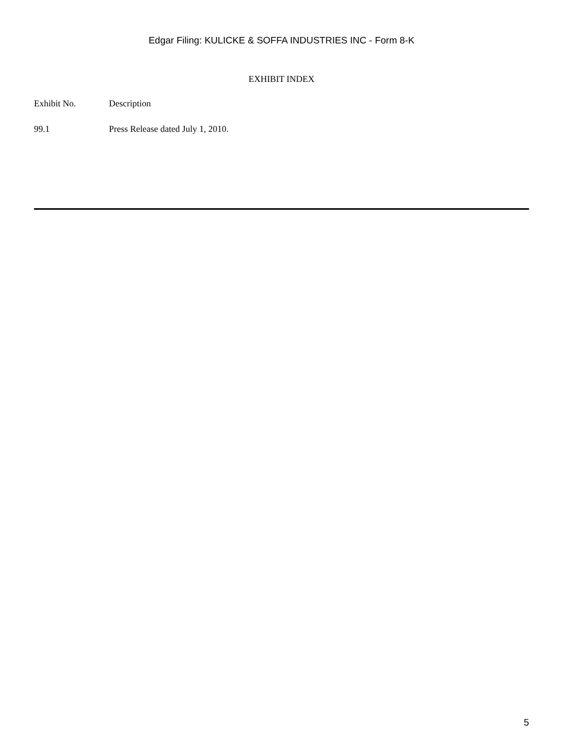Edgar Filing: KULICKE & SOFFA INDUSTRIES INC - Form 8-K
EXHIBIT INDEX
| Exhibit No. | Description |
| --- | --- |
| 99.1 | Press Release dated July 1, 2010. |
5